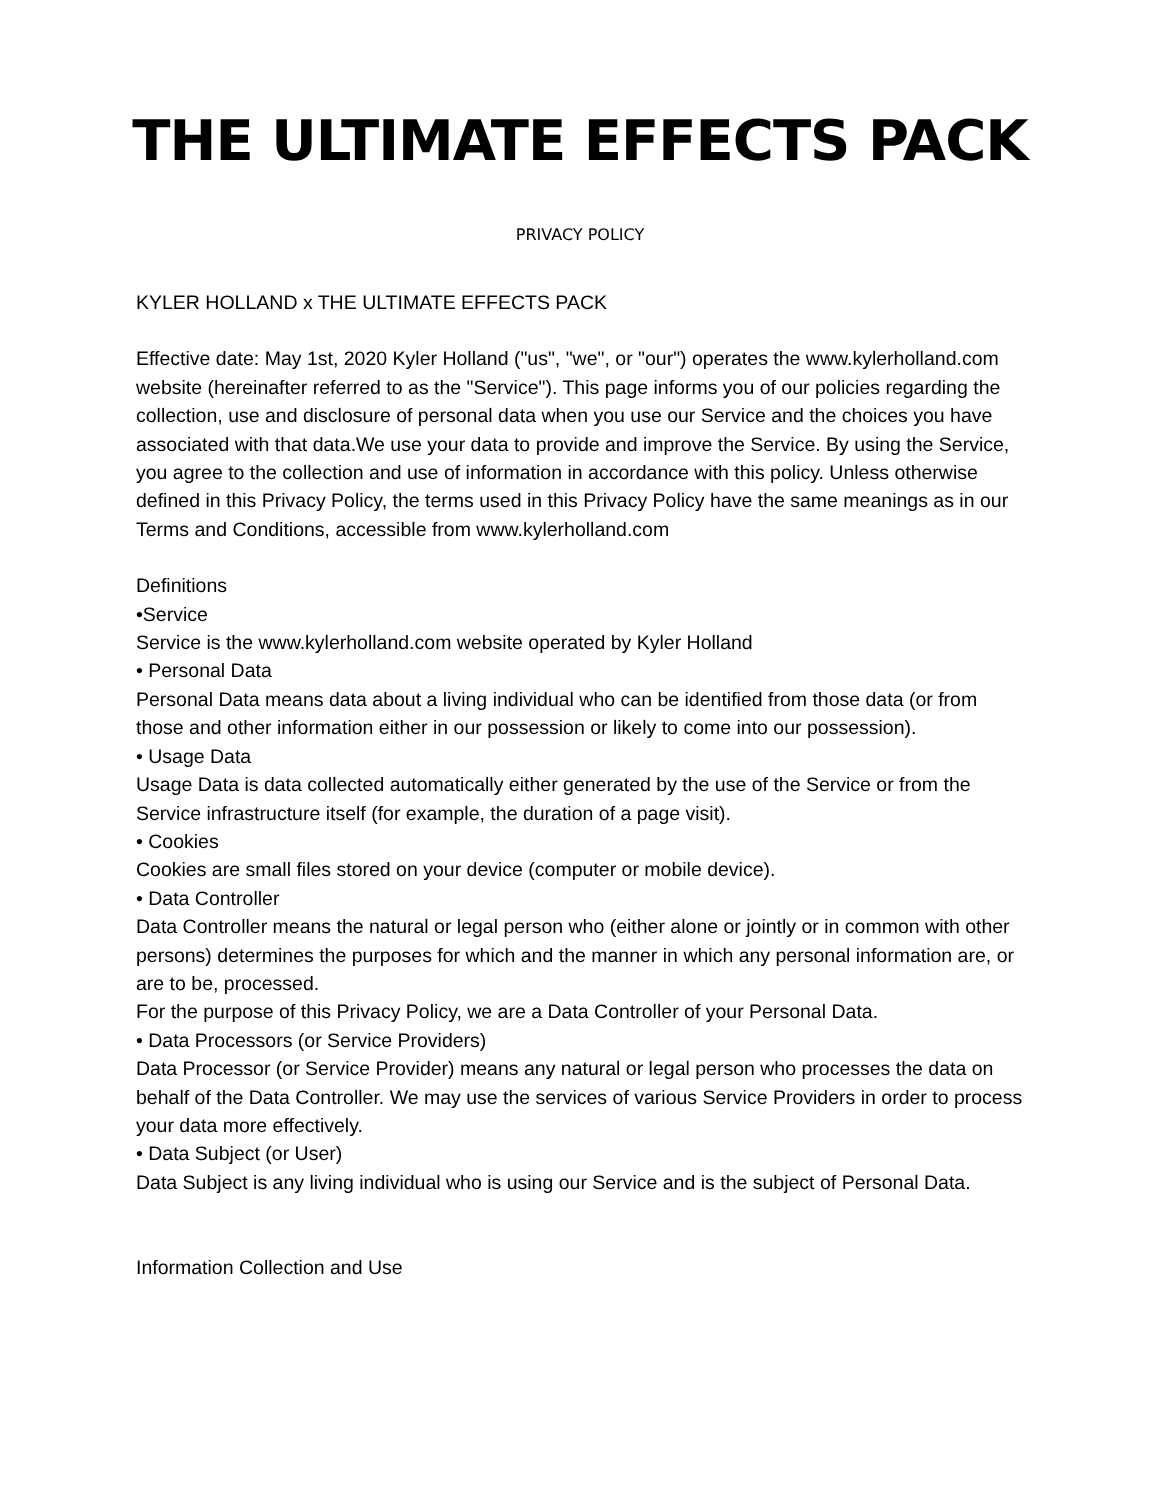THE ULTIMATE EFFECTS PACK
PRIVACY POLICY
KYLER HOLLAND x THE ULTIMATE EFFECTS PACK
Effective date: May 1st, 2020 Kyler Holland ("us", "we", or "our") operates the www.kylerholland.com website (hereinafter referred to as the "Service"). This page informs you of our policies regarding the collection, use and disclosure of personal data when you use our Service and the choices you have associated with that data.We use your data to provide and improve the Service. By using the Service, you agree to the collection and use of information in accordance with this policy. Unless otherwise defined in this Privacy Policy, the terms used in this Privacy Policy have the same meanings as in our Terms and Conditions, accessible from www.kylerholland.com
Definitions
•Service
Service is the www.kylerholland.com website operated by Kyler Holland
• Personal Data
Personal Data means data about a living individual who can be identified from those data (or from those and other information either in our possession or likely to come into our possession).
• Usage Data
Usage Data is data collected automatically either generated by the use of the Service or from the Service infrastructure itself (for example, the duration of a page visit).
• Cookies
Cookies are small files stored on your device (computer or mobile device).
• Data Controller
Data Controller means the natural or legal person who (either alone or jointly or in common with other persons) determines the purposes for which and the manner in which any personal information are, or are to be, processed.
For the purpose of this Privacy Policy, we are a Data Controller of your Personal Data.
• Data Processors (or Service Providers)
Data Processor (or Service Provider) means any natural or legal person who processes the data on behalf of the Data Controller. We may use the services of various Service Providers in order to process your data more effectively.
• Data Subject (or User)
Data Subject is any living individual who is using our Service and is the subject of Personal Data.
Information Collection and Use